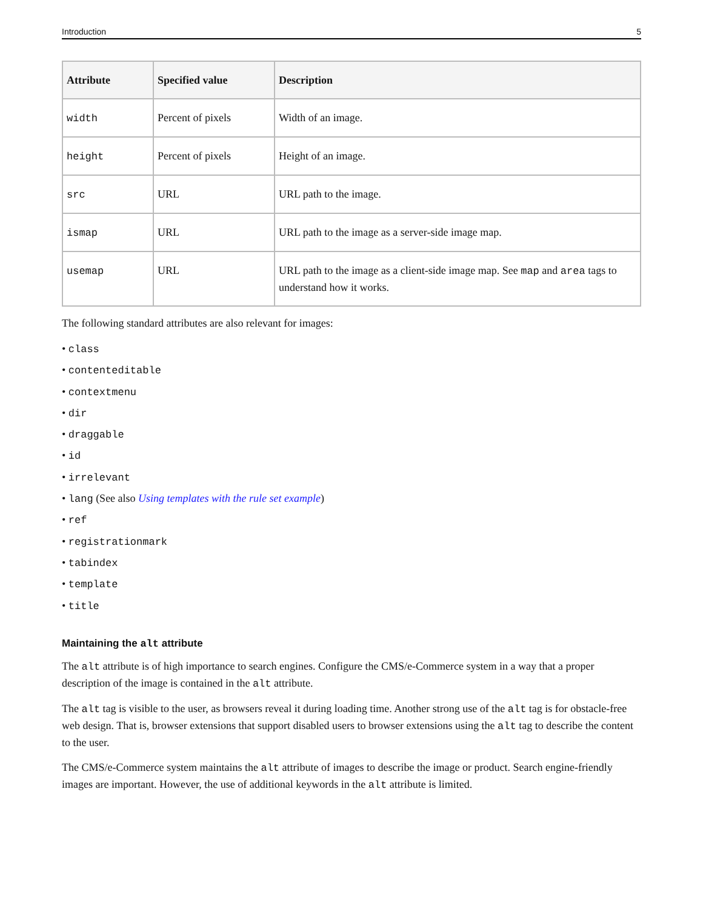Introduction 5
| Attribute | Specified value | Description |
| --- | --- | --- |
| width | Percent of pixels | Width of an image. |
| height | Percent of pixels | Height of an image. |
| src | URL | URL path to the image. |
| ismap | URL | URL path to the image as a server-side image map. |
| usemap | URL | URL path to the image as a client-side image map. See map and area tags to understand how it works. |
The following standard attributes are also relevant for images:
• class
• contenteditable
• contextmenu
• dir
• draggable
• id
• irrelevant
• lang (See also Using templates with the rule set example)
• ref
• registrationmark
• tabindex
• template
• title
Maintaining the alt attribute
The alt attribute is of high importance to search engines. Configure the CMS/e-Commerce system in a way that a proper description of the image is contained in the alt attribute.
The alt tag is visible to the user, as browsers reveal it during loading time. Another strong use of the alt tag is for obstacle-free web design. That is, browser extensions that support disabled users to browser extensions using the alt tag to describe the content to the user.
The CMS/e-Commerce system maintains the alt attribute of images to describe the image or product. Search engine-friendly images are important. However, the use of additional keywords in the alt attribute is limited.